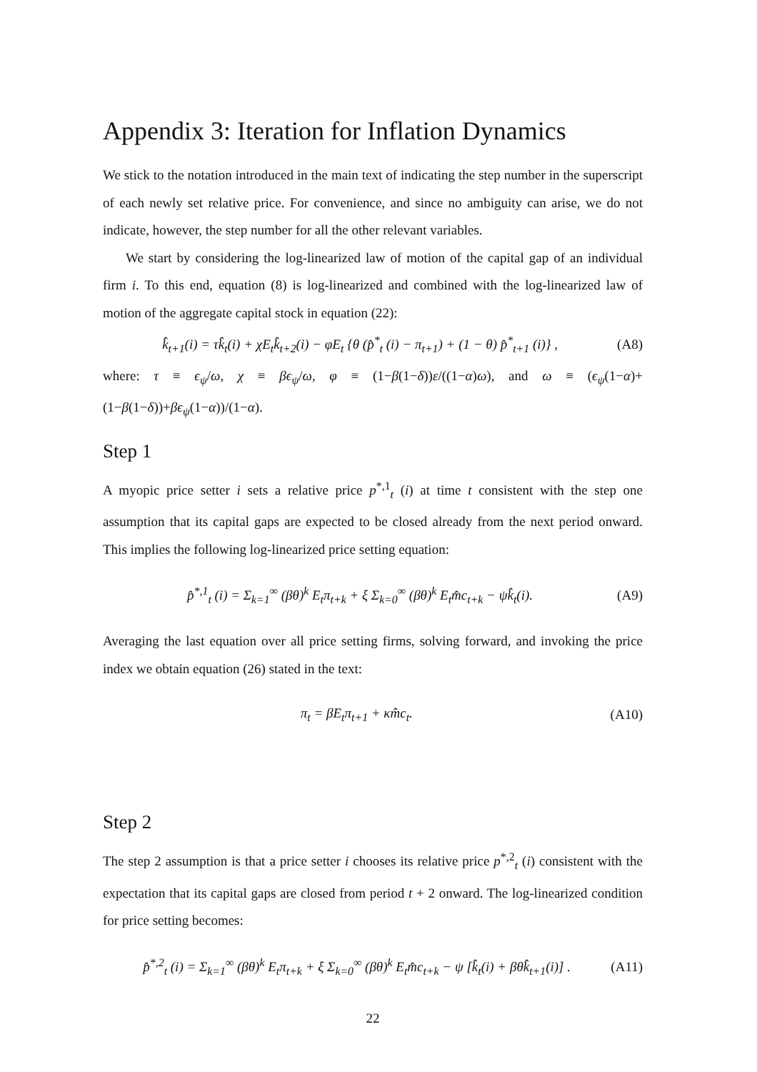Appendix 3: Iteration for Inflation Dynamics
We stick to the notation introduced in the main text of indicating the step number in the superscript of each newly set relative price. For convenience, and since no ambiguity can arise, we do not indicate, however, the step number for all the other relevant variables.
We start by considering the log-linearized law of motion of the capital gap of an individual firm i. To this end, equation (8) is log-linearized and combined with the log-linearized law of motion of the aggregate capital stock in equation (22):
k̂<sub>t+1</sub>(i) = τk̂<sub>t</sub>(i) + χE<sub>t</sub>k̂<sub>t+2</sub>(i) − φE<sub>t</sub> {θ (p̂<sup>*</sup><sub>t</sub> (i) − π<sub>t+1</sub>) + (1 − θ) p̂<sup>*</sup><sub>t+1</sub> (i)} , (A8)
where: τ ≡ ϵ<sub>ψ</sub>/ω, χ ≡ βϵ<sub>ψ</sub>/ω, φ ≡ (1−β(1−δ))ε/((1−α)ω), and ω ≡ (ϵ<sub>ψ</sub>(1−α)+(1−β(1−δ))+βϵ<sub>ψ</sub>(1−α))/(1−α).
Step 1
A myopic price setter i sets a relative price p<sup>*,1</sup><sub>t</sub> (i) at time t consistent with the step one assumption that its capital gaps are expected to be closed already from the next period onward. This implies the following log-linearized price setting equation:
p̂<sup>*,1</sup><sub>t</sub> (i) = Σ<sub>k=1</sub><sup>∞</sup> (βθ)<sup>k</sup> E<sub>t</sub>π<sub>t+k</sub> + ξ Σ<sub>k=0</sub><sup>∞</sup> (βθ)<sup>k</sup> E<sub>t</sub>m̂c<sub>t+k</sub> − ψk̂<sub>t</sub>(i). (A9)
Averaging the last equation over all price setting firms, solving forward, and invoking the price index we obtain equation (26) stated in the text:
π<sub>t</sub> = βE<sub>t</sub>π<sub>t+1</sub> + κm̂c<sub>t</sub>. (A10)
Step 2
The step 2 assumption is that a price setter i chooses its relative price p<sup>*,2</sup><sub>t</sub> (i) consistent with the expectation that its capital gaps are closed from period t + 2 onward. The log-linearized condition for price setting becomes:
p̂<sup>*,2</sup><sub>t</sub> (i) = Σ<sub>k=1</sub><sup>∞</sup> (βθ)<sup>k</sup> E<sub>t</sub>π<sub>t+k</sub> + ξ Σ<sub>k=0</sub><sup>∞</sup> (βθ)<sup>k</sup> E<sub>t</sub>m̂c<sub>t+k</sub> − ψ [k̂<sub>t</sub>(i) + βθk̂<sub>t+1</sub>(i)] . (A11)
22